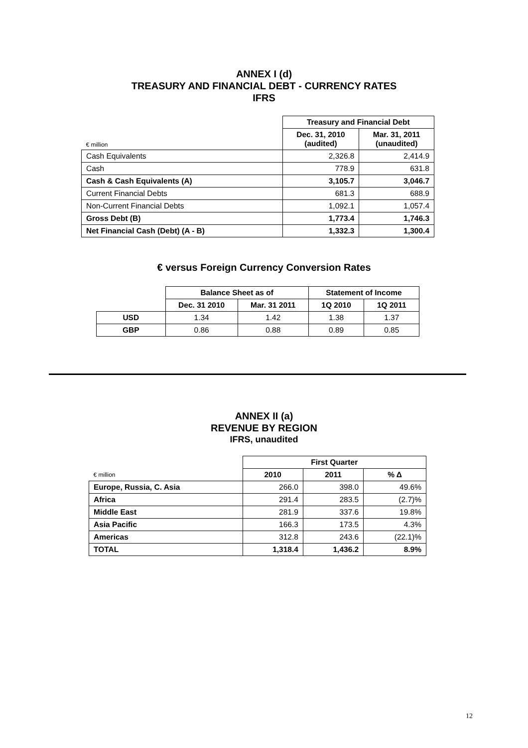ANNEX I (d)
TREASURY AND FINANCIAL DEBT - CURRENCY RATES
IFRS
| | Treasury and Financial Debt | |
| € million | Dec. 31, 2010 (audited) | Mar. 31, 2011 (unaudited) |
| Cash Equivalents | 2,326.8 | 2,414.9 |
| Cash | 778.9 | 631.8 |
| Cash & Cash Equivalents (A) | 3,105.7 | 3,046.7 |
| Current Financial Debts | 681.3 | 688.9 |
| Non-Current Financial Debts | 1,092.1 | 1,057.4 |
| Gross Debt (B) | 1,773.4 | 1,746.3 |
| Net Financial Cash (Debt) (A - B) | 1,332.3 | 1,300.4 |
€ versus Foreign Currency Conversion Rates
| | Balance Sheet as of | | Statement of Income | |
| | Dec. 31 2010 | Mar. 31 2011 | 1Q 2010 | 1Q 2011 |
| USD | 1.34 | 1.42 | 1.38 | 1.37 |
| GBP | 0.86 | 0.88 | 0.89 | 0.85 |
ANNEX II (a)
REVENUE BY REGION
IFRS, unaudited
| | First Quarter | | |
| € million | 2010 | 2011 | % Δ |
| Europe, Russia, C. Asia | 266.0 | 398.0 | 49.6% |
| Africa | 291.4 | 283.5 | (2.7)% |
| Middle East | 281.9 | 337.6 | 19.8% |
| Asia Pacific | 166.3 | 173.5 | 4.3% |
| Americas | 312.8 | 243.6 | (22.1)% |
| TOTAL | 1,318.4 | 1,436.2 | 8.9% |
12